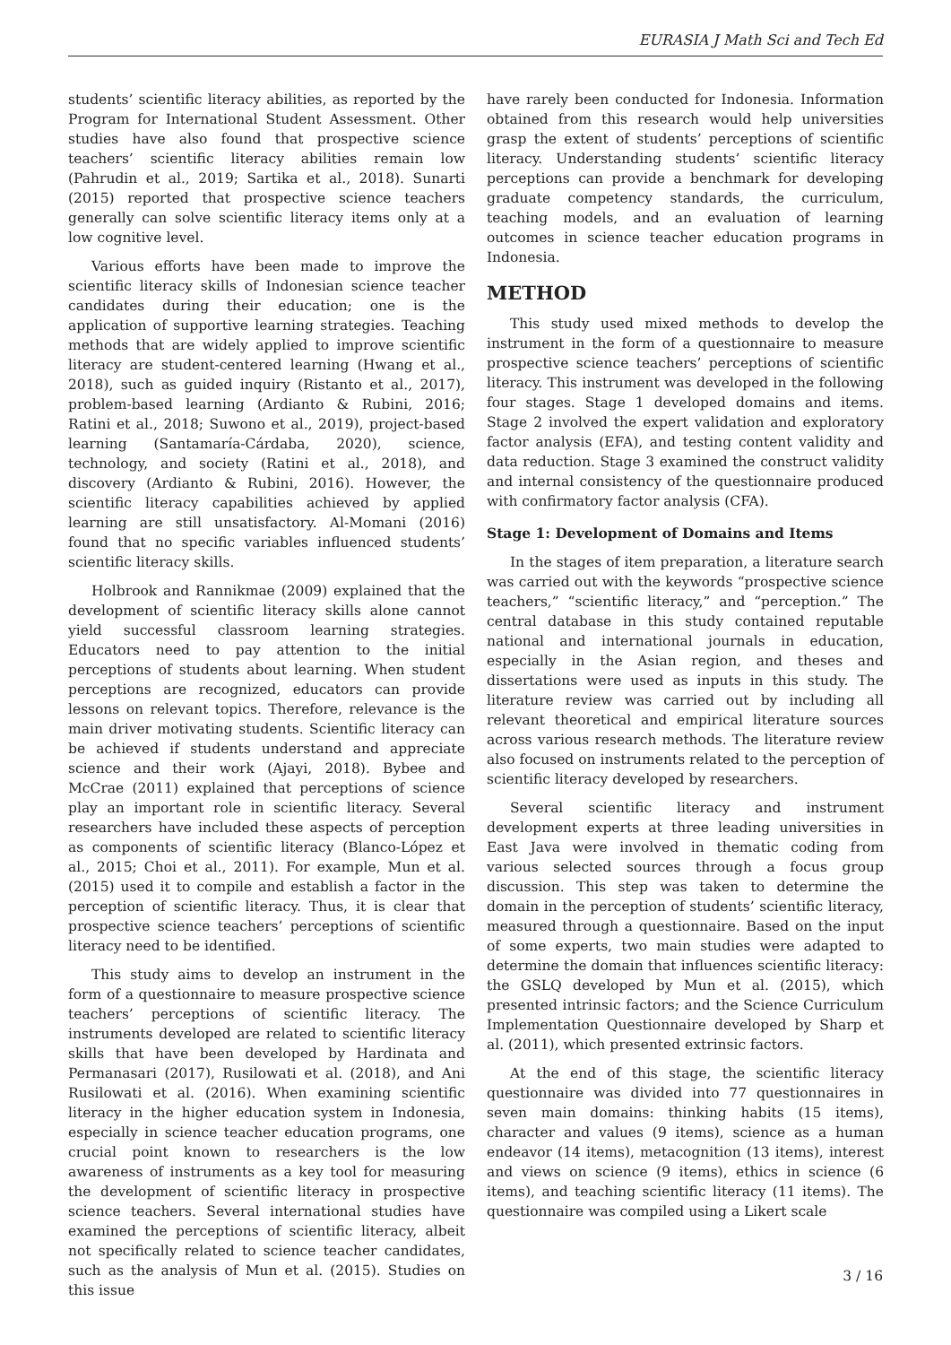EURASIA J Math Sci and Tech Ed
students’ scientific literacy abilities, as reported by the Program for International Student Assessment. Other studies have also found that prospective science teachers’ scientific literacy abilities remain low (Pahrudin et al., 2019; Sartika et al., 2018). Sunarti (2015) reported that prospective science teachers generally can solve scientific literacy items only at a low cognitive level.
Various efforts have been made to improve the scientific literacy skills of Indonesian science teacher candidates during their education; one is the application of supportive learning strategies. Teaching methods that are widely applied to improve scientific literacy are student-centered learning (Hwang et al., 2018), such as guided inquiry (Ristanto et al., 2017), problem-based learning (Ardianto & Rubini, 2016; Ratini et al., 2018; Suwono et al., 2019), project-based learning (Santamaría-Cárdaba, 2020), science, technology, and society (Ratini et al., 2018), and discovery (Ardianto & Rubini, 2016). However, the scientific literacy capabilities achieved by applied learning are still unsatisfactory. Al-Momani (2016) found that no specific variables influenced students’ scientific literacy skills.
Holbrook and Rannikmae (2009) explained that the development of scientific literacy skills alone cannot yield successful classroom learning strategies. Educators need to pay attention to the initial perceptions of students about learning. When student perceptions are recognized, educators can provide lessons on relevant topics. Therefore, relevance is the main driver motivating students. Scientific literacy can be achieved if students understand and appreciate science and their work (Ajayi, 2018). Bybee and McCrae (2011) explained that perceptions of science play an important role in scientific literacy. Several researchers have included these aspects of perception as components of scientific literacy (Blanco-López et al., 2015; Choi et al., 2011). For example, Mun et al. (2015) used it to compile and establish a factor in the perception of scientific literacy. Thus, it is clear that prospective science teachers’ perceptions of scientific literacy need to be identified.
This study aims to develop an instrument in the form of a questionnaire to measure prospective science teachers’ perceptions of scientific literacy. The instruments developed are related to scientific literacy skills that have been developed by Hardinata and Permanasari (2017), Rusilowati et al. (2018), and Ani Rusilowati et al. (2016). When examining scientific literacy in the higher education system in Indonesia, especially in science teacher education programs, one crucial point known to researchers is the low awareness of instruments as a key tool for measuring the development of scientific literacy in prospective science teachers. Several international studies have examined the perceptions of scientific literacy, albeit not specifically related to science teacher candidates, such as the analysis of Mun et al. (2015). Studies on this issue
have rarely been conducted for Indonesia. Information obtained from this research would help universities grasp the extent of students’ perceptions of scientific literacy. Understanding students’ scientific literacy perceptions can provide a benchmark for developing graduate competency standards, the curriculum, teaching models, and an evaluation of learning outcomes in science teacher education programs in Indonesia.
METHOD
This study used mixed methods to develop the instrument in the form of a questionnaire to measure prospective science teachers’ perceptions of scientific literacy. This instrument was developed in the following four stages. Stage 1 developed domains and items. Stage 2 involved the expert validation and exploratory factor analysis (EFA), and testing content validity and data reduction. Stage 3 examined the construct validity and internal consistency of the questionnaire produced with confirmatory factor analysis (CFA).
Stage 1: Development of Domains and Items
In the stages of item preparation, a literature search was carried out with the keywords “prospective science teachers,” “scientific literacy,” and “perception.” The central database in this study contained reputable national and international journals in education, especially in the Asian region, and theses and dissertations were used as inputs in this study. The literature review was carried out by including all relevant theoretical and empirical literature sources across various research methods. The literature review also focused on instruments related to the perception of scientific literacy developed by researchers.
Several scientific literacy and instrument development experts at three leading universities in East Java were involved in thematic coding from various selected sources through a focus group discussion. This step was taken to determine the domain in the perception of students’ scientific literacy, measured through a questionnaire. Based on the input of some experts, two main studies were adapted to determine the domain that influences scientific literacy: the GSLQ developed by Mun et al. (2015), which presented intrinsic factors; and the Science Curriculum Implementation Questionnaire developed by Sharp et al. (2011), which presented extrinsic factors.
At the end of this stage, the scientific literacy questionnaire was divided into 77 questionnaires in seven main domains: thinking habits (15 items), character and values (9 items), science as a human endeavor (14 items), metacognition (13 items), interest and views on science (9 items), ethics in science (6 items), and teaching scientific literacy (11 items). The questionnaire was compiled using a Likert scale
3 / 16